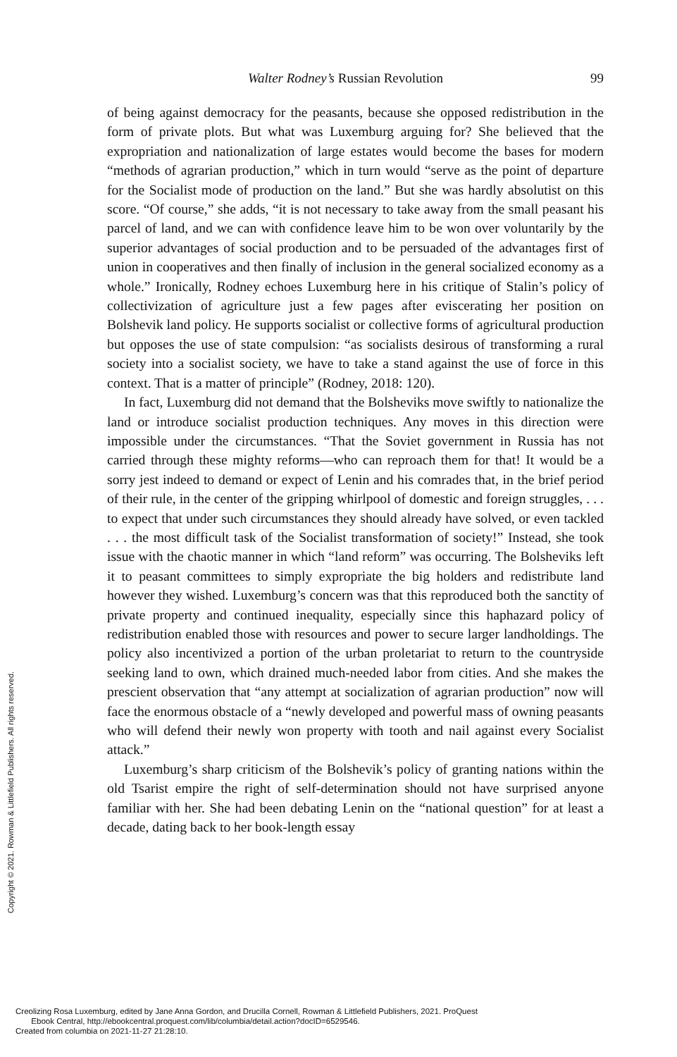Walter Rodney’s Russian Revolution 99
of being against democracy for the peasants, because she opposed redistribution in the form of private plots. But what was Luxemburg arguing for? She believed that the expropriation and nationalization of large estates would become the bases for modern “methods of agrarian production,” which in turn would “serve as the point of departure for the Socialist mode of production on the land.” But she was hardly absolutist on this score. “Of course,” she adds, “it is not necessary to take away from the small peasant his parcel of land, and we can with confidence leave him to be won over voluntarily by the superior advantages of social production and to be persuaded of the advantages first of union in cooperatives and then finally of inclusion in the general socialized economy as a whole.” Ironically, Rodney echoes Luxemburg here in his critique of Stalin’s policy of collectivization of agriculture just a few pages after eviscerating her position on Bolshevik land policy. He supports socialist or collective forms of agricultural production but opposes the use of state compulsion: “as socialists desirous of transforming a rural society into a socialist society, we have to take a stand against the use of force in this context. That is a matter of principle” (Rodney, 2018: 120).
In fact, Luxemburg did not demand that the Bolsheviks move swiftly to nationalize the land or introduce socialist production techniques. Any moves in this direction were impossible under the circumstances. “That the Soviet government in Russia has not carried through these mighty reforms—who can reproach them for that! It would be a sorry jest indeed to demand or expect of Lenin and his comrades that, in the brief period of their rule, in the center of the gripping whirlpool of domestic and foreign struggles, . . . to expect that under such circumstances they should already have solved, or even tackled . . . the most difficult task of the Socialist transformation of society!” Instead, she took issue with the chaotic manner in which “land reform” was occurring. The Bolsheviks left it to peasant committees to simply expropriate the big holders and redistribute land however they wished. Luxemburg’s concern was that this reproduced both the sanctity of private property and continued inequality, especially since this haphazard policy of redistribution enabled those with resources and power to secure larger landholdings. The policy also incentivized a portion of the urban proletariat to return to the countryside seeking land to own, which drained much-needed labor from cities. And she makes the prescient observation that “any attempt at socialization of agrarian production” now will face the enormous obstacle of a “newly developed and powerful mass of owning peasants who will defend their newly won property with tooth and nail against every Socialist attack.”
Luxemburg’s sharp criticism of the Bolshevik’s policy of granting nations within the old Tsarist empire the right of self-determination should not have surprised anyone familiar with her. She had been debating Lenin on the “national question” for at least a decade, dating back to her book-length essay
Copyright © 2021. Rowman & Littlefield Publishers. All rights reserved.
Creolizing Rosa Luxemburg, edited by Jane Anna Gordon, and Drucilla Cornell, Rowman & Littlefield Publishers, 2021. ProQuest
Ebook Central, http://ebookcentral.proquest.com/lib/columbia/detail.action?docID=6529546.
Created from columbia on 2021-11-27 21:28:10.